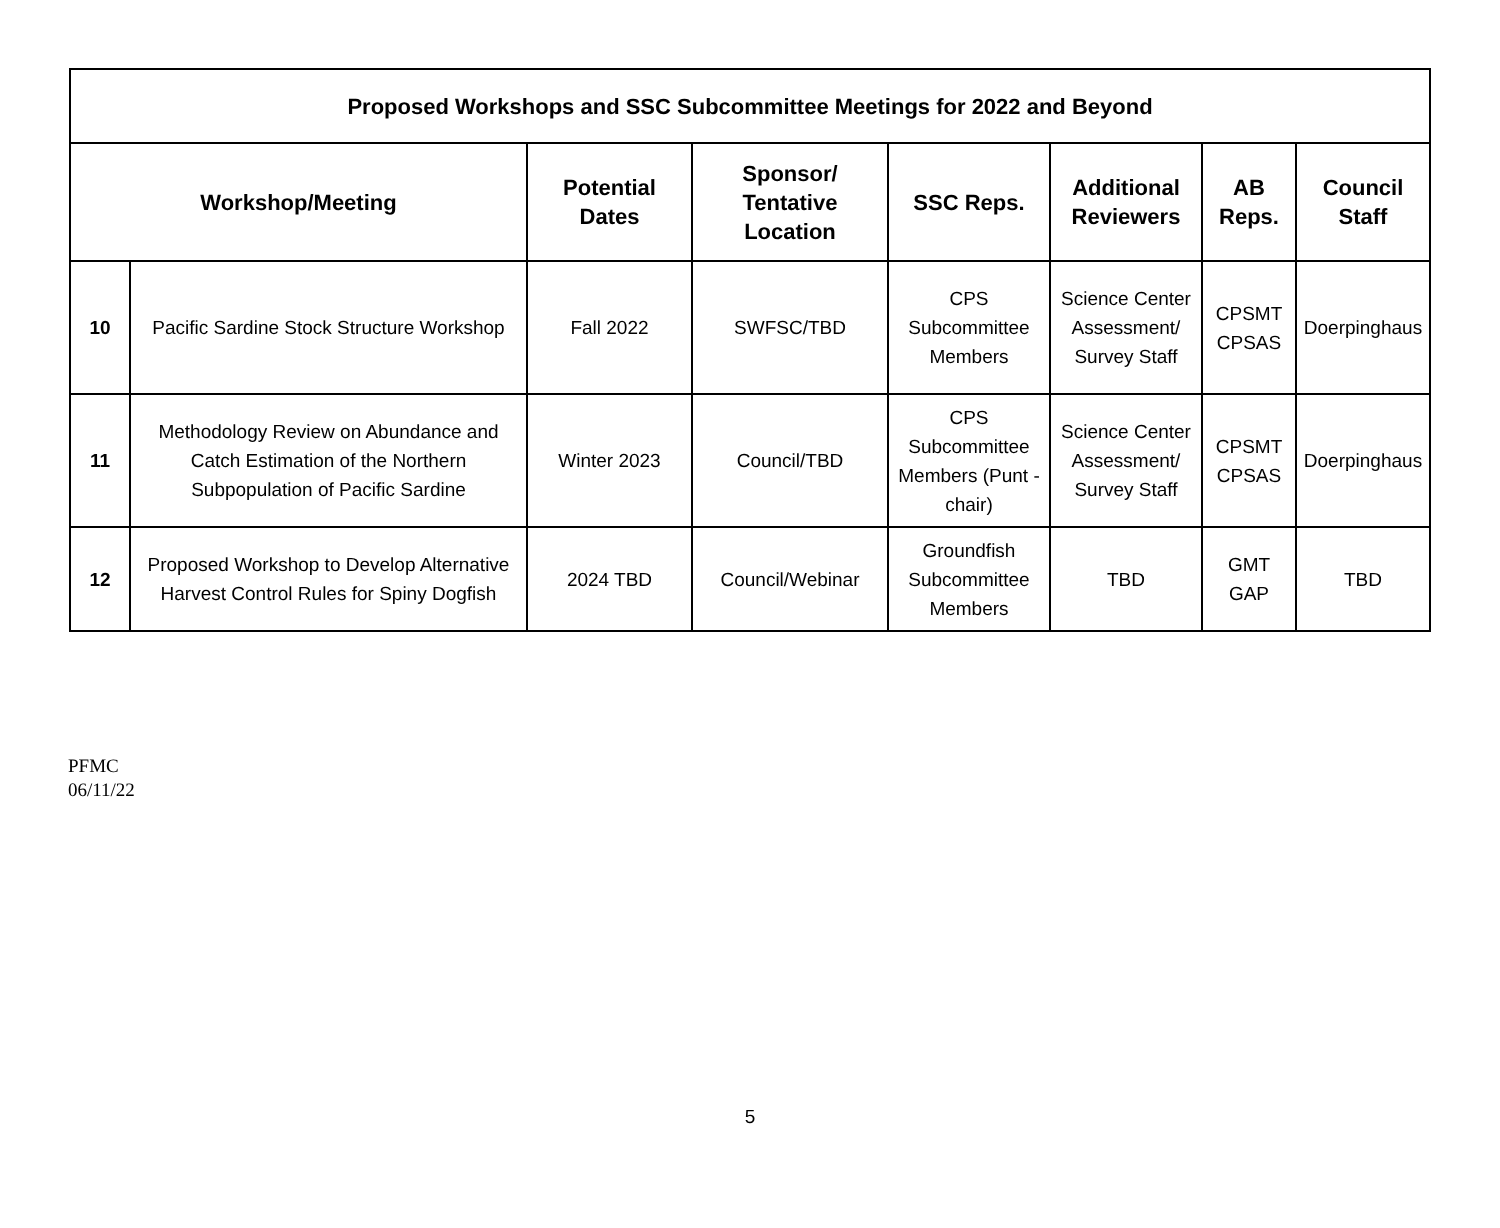| Proposed Workshops and SSC Subcommittee Meetings for 2022 and Beyond | | | | | | | |
| --- | --- | --- | --- | --- | --- | --- | --- |
| Workshop/Meeting | | Potential Dates | Sponsor/ Tentative Location | SSC Reps. | Additional Reviewers | AB Reps. | Council Staff |
| 10 | Pacific Sardine Stock Structure Workshop | Fall 2022 | SWFSC/TBD | CPS Subcommittee Members | Science Center Assessment/ Survey Staff | CPSMT CPSAS | Doerpinghaus |
| 11 | Methodology Review on Abundance and Catch Estimation of the Northern Subpopulation of Pacific Sardine | Winter 2023 | Council/TBD | CPS Subcommittee Members (Punt - chair) | Science Center Assessment/ Survey Staff | CPSMT CPSAS | Doerpinghaus |
| 12 | Proposed Workshop to Develop Alternative Harvest Control Rules for Spiny Dogfish | 2024 TBD | Council/Webinar | Groundfish Subcommittee Members | TBD | GMT GAP | TBD |
PFMC
06/11/22
5